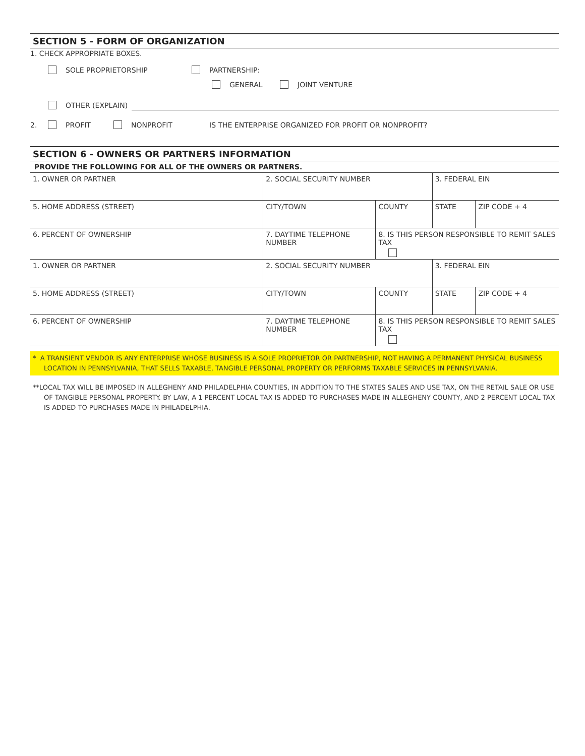SECTION 5 - FORM OF ORGANIZATION
1. CHECK APPROPRIATE BOXES.
SOLE PROPRIETORSHIP PARTNERSHIP:
GENERAL JOINT VENTURE
OTHER (EXPLAIN)
2. PROFIT NONPROFIT IS THE ENTERPRISE ORGANIZED FOR PROFIT OR NONPROFIT?
SECTION 6 - OWNERS OR PARTNERS INFORMATION
PROVIDE THE FOLLOWING FOR ALL OF THE OWNERS OR PARTNERS.
| 1. OWNER OR PARTNER | | 2. SOCIAL SECURITY NUMBER | | 3. FEDERAL EIN | |
| 5. HOME ADDRESS (STREET) | | CITY/TOWN | COUNTY | STATE | ZIP CODE + 4 |
| 6. PERCENT OF OWNERSHIP | 7. DAYTIME TELEPHONE NUMBER | | 8. IS THIS PERSON RESPONSIBLE TO REMIT SALES TAX | | |
| 1. OWNER OR PARTNER | | 2. SOCIAL SECURITY NUMBER | | 3. FEDERAL EIN | |
| 5. HOME ADDRESS (STREET) | | CITY/TOWN | COUNTY | STATE | ZIP CODE + 4 |
| 6. PERCENT OF OWNERSHIP | 7. DAYTIME TELEPHONE NUMBER | | 8. IS THIS PERSON RESPONSIBLE TO REMIT SALES TAX | | |
* A TRANSIENT VENDOR IS ANY ENTERPRISE WHOSE BUSINESS IS A SOLE PROPRIETOR OR PARTNERSHIP, NOT HAVING A PERMANENT PHYSICAL BUSINESS LOCATION IN PENNSYLVANIA, THAT SELLS TAXABLE, TANGIBLE PERSONAL PROPERTY OR PERFORMS TAXABLE SERVICES IN PENNSYLVANIA.
**LOCAL TAX WILL BE IMPOSED IN ALLEGHENY AND PHILADELPHIA COUNTIES, IN ADDITION TO THE STATES SALES AND USE TAX, ON THE RETAIL SALE OR USE OF TANGIBLE PERSONAL PROPERTY. BY LAW, A 1 PERCENT LOCAL TAX IS ADDED TO PURCHASES MADE IN ALLEGHENY COUNTY, AND 2 PERCENT LOCAL TAX IS ADDED TO PURCHASES MADE IN PHILADELPHIA.